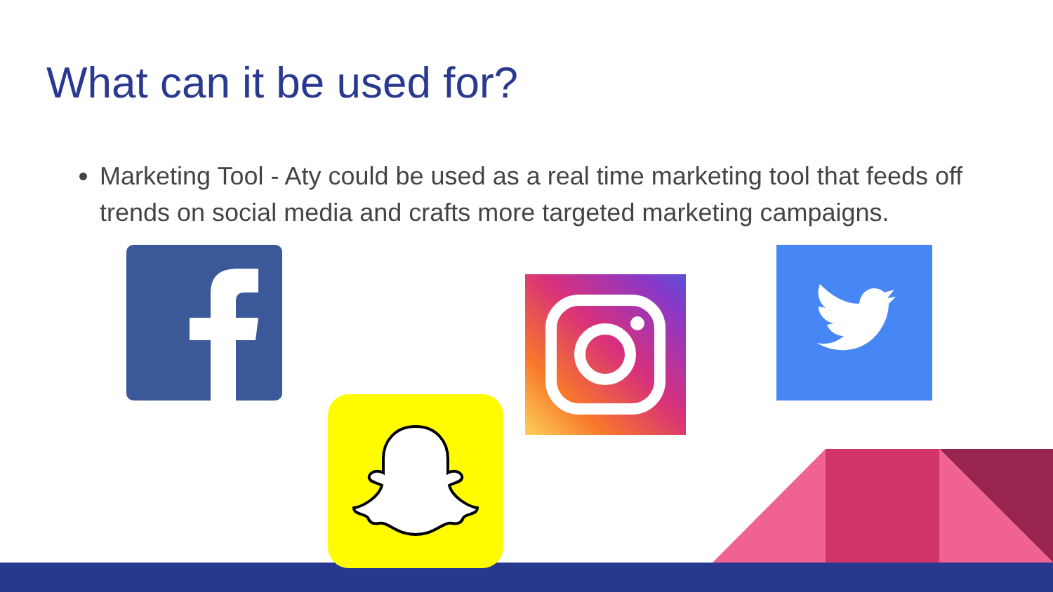What can it be used for?
Marketing Tool - Aty could be used as a real time marketing tool that feeds off trends on social media and crafts more targeted marketing campaigns.